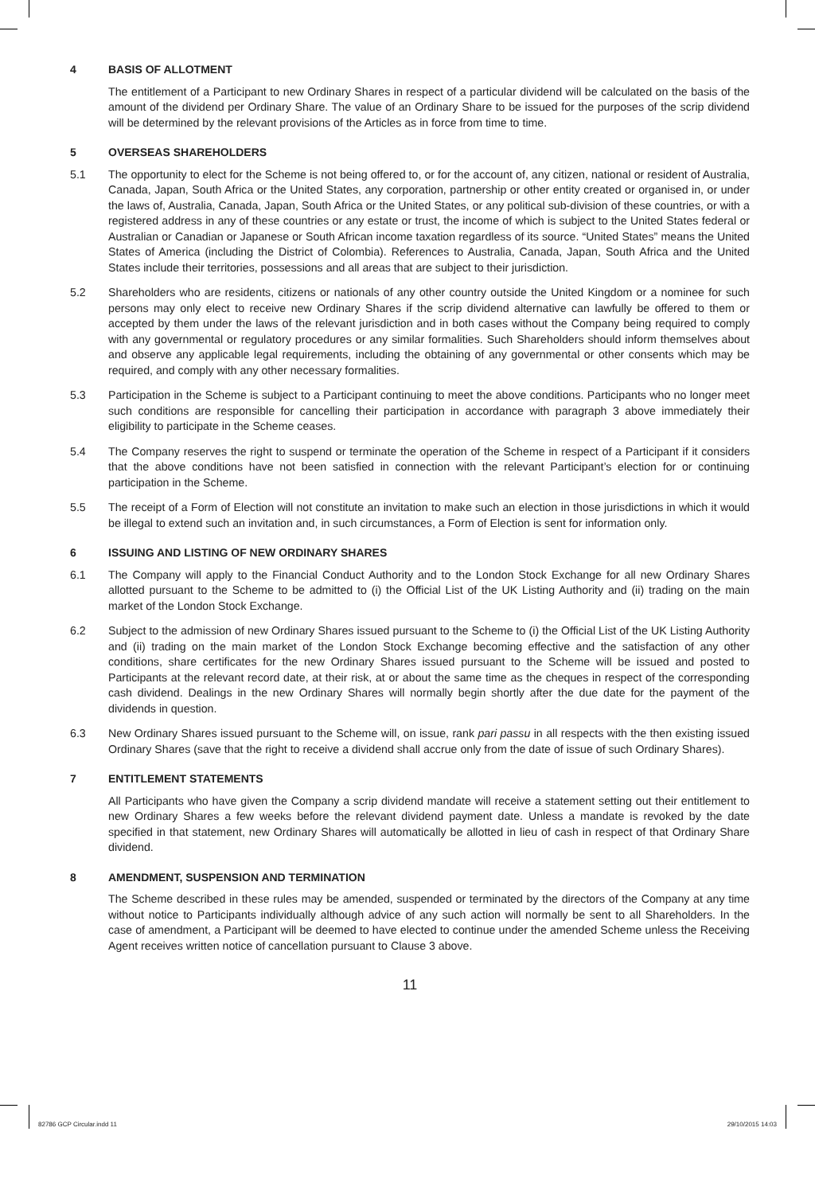4 BASIS OF ALLOTMENT
The entitlement of a Participant to new Ordinary Shares in respect of a particular dividend will be calculated on the basis of the amount of the dividend per Ordinary Share. The value of an Ordinary Share to be issued for the purposes of the scrip dividend will be determined by the relevant provisions of the Articles as in force from time to time.
5 OVERSEAS SHAREHOLDERS
5.1 The opportunity to elect for the Scheme is not being offered to, or for the account of, any citizen, national or resident of Australia, Canada, Japan, South Africa or the United States, any corporation, partnership or other entity created or organised in, or under the laws of, Australia, Canada, Japan, South Africa or the United States, or any political sub-division of these countries, or with a registered address in any of these countries or any estate or trust, the income of which is subject to the United States federal or Australian or Canadian or Japanese or South African income taxation regardless of its source. “United States” means the United States of America (including the District of Colombia). References to Australia, Canada, Japan, South Africa and the United States include their territories, possessions and all areas that are subject to their jurisdiction.
5.2 Shareholders who are residents, citizens or nationals of any other country outside the United Kingdom or a nominee for such persons may only elect to receive new Ordinary Shares if the scrip dividend alternative can lawfully be offered to them or accepted by them under the laws of the relevant jurisdiction and in both cases without the Company being required to comply with any governmental or regulatory procedures or any similar formalities. Such Shareholders should inform themselves about and observe any applicable legal requirements, including the obtaining of any governmental or other consents which may be required, and comply with any other necessary formalities.
5.3 Participation in the Scheme is subject to a Participant continuing to meet the above conditions. Participants who no longer meet such conditions are responsible for cancelling their participation in accordance with paragraph 3 above immediately their eligibility to participate in the Scheme ceases.
5.4 The Company reserves the right to suspend or terminate the operation of the Scheme in respect of a Participant if it considers that the above conditions have not been satisfied in connection with the relevant Participant’s election for or continuing participation in the Scheme.
5.5 The receipt of a Form of Election will not constitute an invitation to make such an election in those jurisdictions in which it would be illegal to extend such an invitation and, in such circumstances, a Form of Election is sent for information only.
6 ISSUING AND LISTING OF NEW ORDINARY SHARES
6.1 The Company will apply to the Financial Conduct Authority and to the London Stock Exchange for all new Ordinary Shares allotted pursuant to the Scheme to be admitted to (i) the Official List of the UK Listing Authority and (ii) trading on the main market of the London Stock Exchange.
6.2 Subject to the admission of new Ordinary Shares issued pursuant to the Scheme to (i) the Official List of the UK Listing Authority and (ii) trading on the main market of the London Stock Exchange becoming effective and the satisfaction of any other conditions, share certificates for the new Ordinary Shares issued pursuant to the Scheme will be issued and posted to Participants at the relevant record date, at their risk, at or about the same time as the cheques in respect of the corresponding cash dividend. Dealings in the new Ordinary Shares will normally begin shortly after the due date for the payment of the dividends in question.
6.3 New Ordinary Shares issued pursuant to the Scheme will, on issue, rank pari passu in all respects with the then existing issued Ordinary Shares (save that the right to receive a dividend shall accrue only from the date of issue of such Ordinary Shares).
7 ENTITLEMENT STATEMENTS
All Participants who have given the Company a scrip dividend mandate will receive a statement setting out their entitlement to new Ordinary Shares a few weeks before the relevant dividend payment date. Unless a mandate is revoked by the date specified in that statement, new Ordinary Shares will automatically be allotted in lieu of cash in respect of that Ordinary Share dividend.
8 AMENDMENT, SUSPENSION AND TERMINATION
The Scheme described in these rules may be amended, suspended or terminated by the directors of the Company at any time without notice to Participants individually although advice of any such action will normally be sent to all Shareholders. In the case of amendment, a Participant will be deemed to have elected to continue under the amended Scheme unless the Receiving Agent receives written notice of cancellation pursuant to Clause 3 above.
11
82786 GCP Circular.indd 11 29/10/2015 14:03